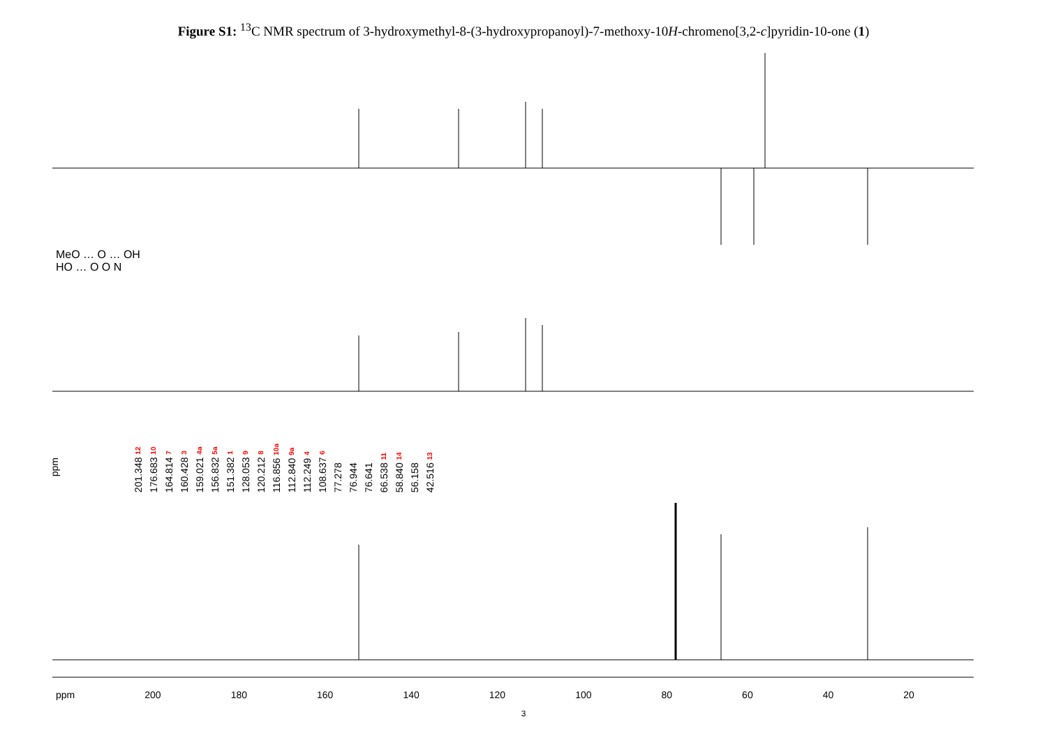Figure S1: <sup>13</sup>C NMR spectrum of 3-hydroxymethyl-8-(3-hydroxypropanoyl)-7-methoxy-10H-chromeno[3,2-c]pyridin-10-one (1)
MeO … O … OH
HO … O O N
ppm
201.348 12
176.683 10
164.814 7
160.428 3
159.021 4a
156.832 5a
151.382 1
128.053 9
120.212 8
116.856 10a
112.840 9a
112.249 4
108.637 6
77.278
76.944
76.641
66.538 11
58.840 14
56.158
42.516 13
ppm 200 180 160 140 120 100 80 60 40 20
3